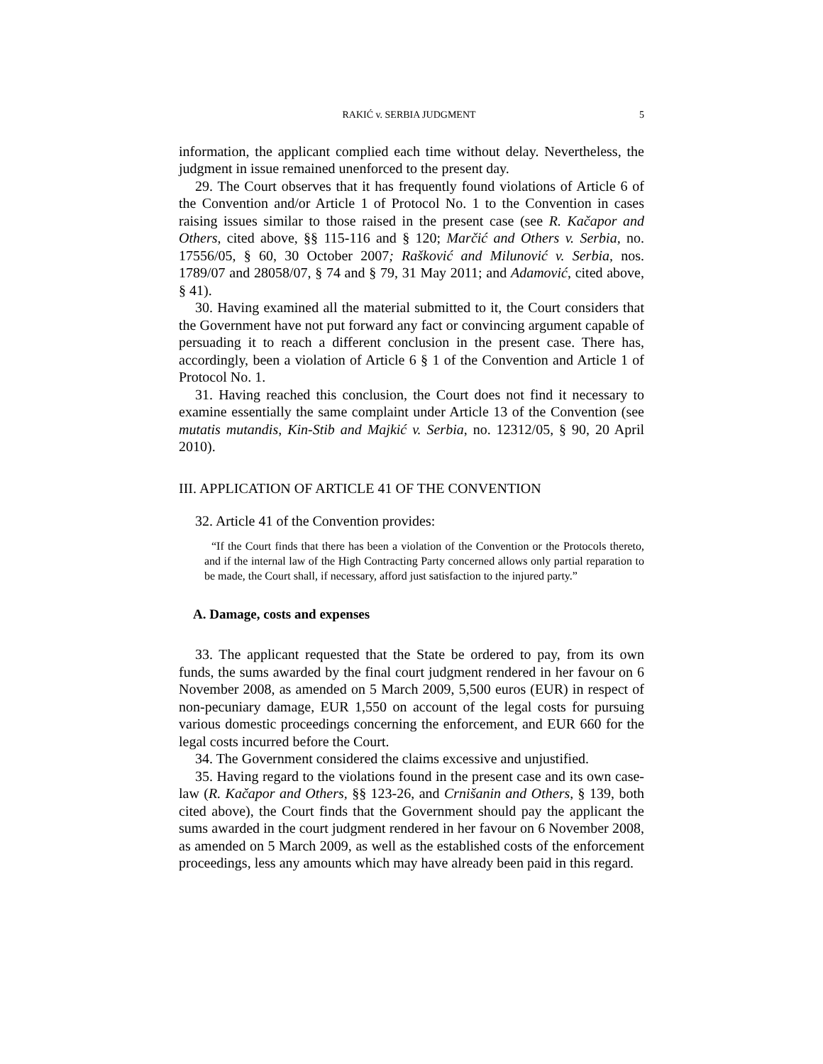RAKIĆ v. SERBIA JUDGMENT 5
information, the applicant complied each time without delay. Nevertheless, the judgment in issue remained unenforced to the present day.
29. The Court observes that it has frequently found violations of Article 6 of the Convention and/or Article 1 of Protocol No. 1 to the Convention in cases raising issues similar to those raised in the present case (see R. Kačapor and Others, cited above, §§ 115-116 and § 120; Marčić and Others v. Serbia, no. 17556/05, § 60, 30 October 2007; Rašković and Milunović v. Serbia, nos. 1789/07 and 28058/07, § 74 and § 79, 31 May 2011; and Adamović, cited above, § 41).
30. Having examined all the material submitted to it, the Court considers that the Government have not put forward any fact or convincing argument capable of persuading it to reach a different conclusion in the present case. There has, accordingly, been a violation of Article 6 § 1 of the Convention and Article 1 of Protocol No. 1.
31. Having reached this conclusion, the Court does not find it necessary to examine essentially the same complaint under Article 13 of the Convention (see mutatis mutandis, Kin-Stib and Majkić v. Serbia, no. 12312/05, § 90, 20 April 2010).
III. APPLICATION OF ARTICLE 41 OF THE CONVENTION
32. Article 41 of the Convention provides:
“If the Court finds that there has been a violation of the Convention or the Protocols thereto, and if the internal law of the High Contracting Party concerned allows only partial reparation to be made, the Court shall, if necessary, afford just satisfaction to the injured party.”
A. Damage, costs and expenses
33. The applicant requested that the State be ordered to pay, from its own funds, the sums awarded by the final court judgment rendered in her favour on 6 November 2008, as amended on 5 March 2009, 5,500 euros (EUR) in respect of non-pecuniary damage, EUR 1,550 on account of the legal costs for pursuing various domestic proceedings concerning the enforcement, and EUR 660 for the legal costs incurred before the Court.
34. The Government considered the claims excessive and unjustified.
35. Having regard to the violations found in the present case and its own case-law (R. Kačapor and Others, §§ 123-26, and Crnišanin and Others, § 139, both cited above), the Court finds that the Government should pay the applicant the sums awarded in the court judgment rendered in her favour on 6 November 2008, as amended on 5 March 2009, as well as the established costs of the enforcement proceedings, less any amounts which may have already been paid in this regard.